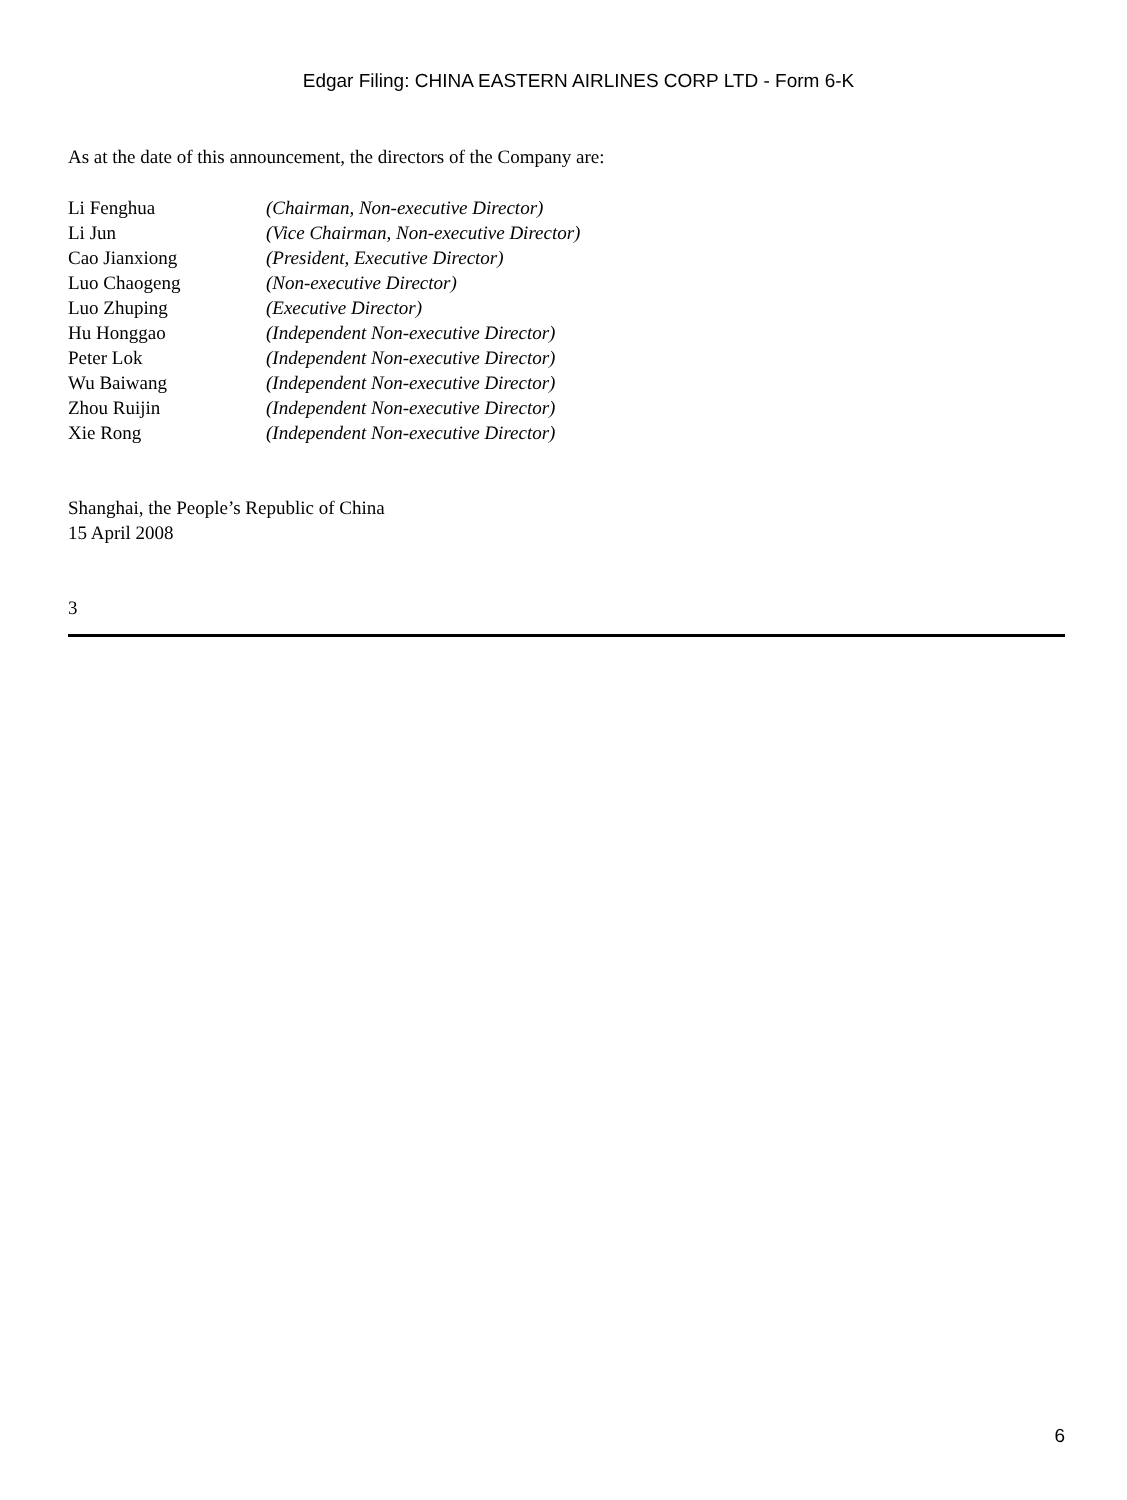Edgar Filing: CHINA EASTERN AIRLINES CORP LTD - Form 6-K
As at the date of this announcement, the directors of the Company are:
| Li Fenghua | (Chairman, Non-executive Director) |
| Li Jun | (Vice Chairman, Non-executive Director) |
| Cao Jianxiong | (President, Executive Director) |
| Luo Chaogeng | (Non-executive Director) |
| Luo Zhuping | (Executive Director) |
| Hu Honggao | (Independent Non-executive Director) |
| Peter Lok | (Independent Non-executive Director) |
| Wu Baiwang | (Independent Non-executive Director) |
| Zhou Ruijin | (Independent Non-executive Director) |
| Xie Rong | (Independent Non-executive Director) |
Shanghai, the People’s Republic of China
15 April 2008
3
6